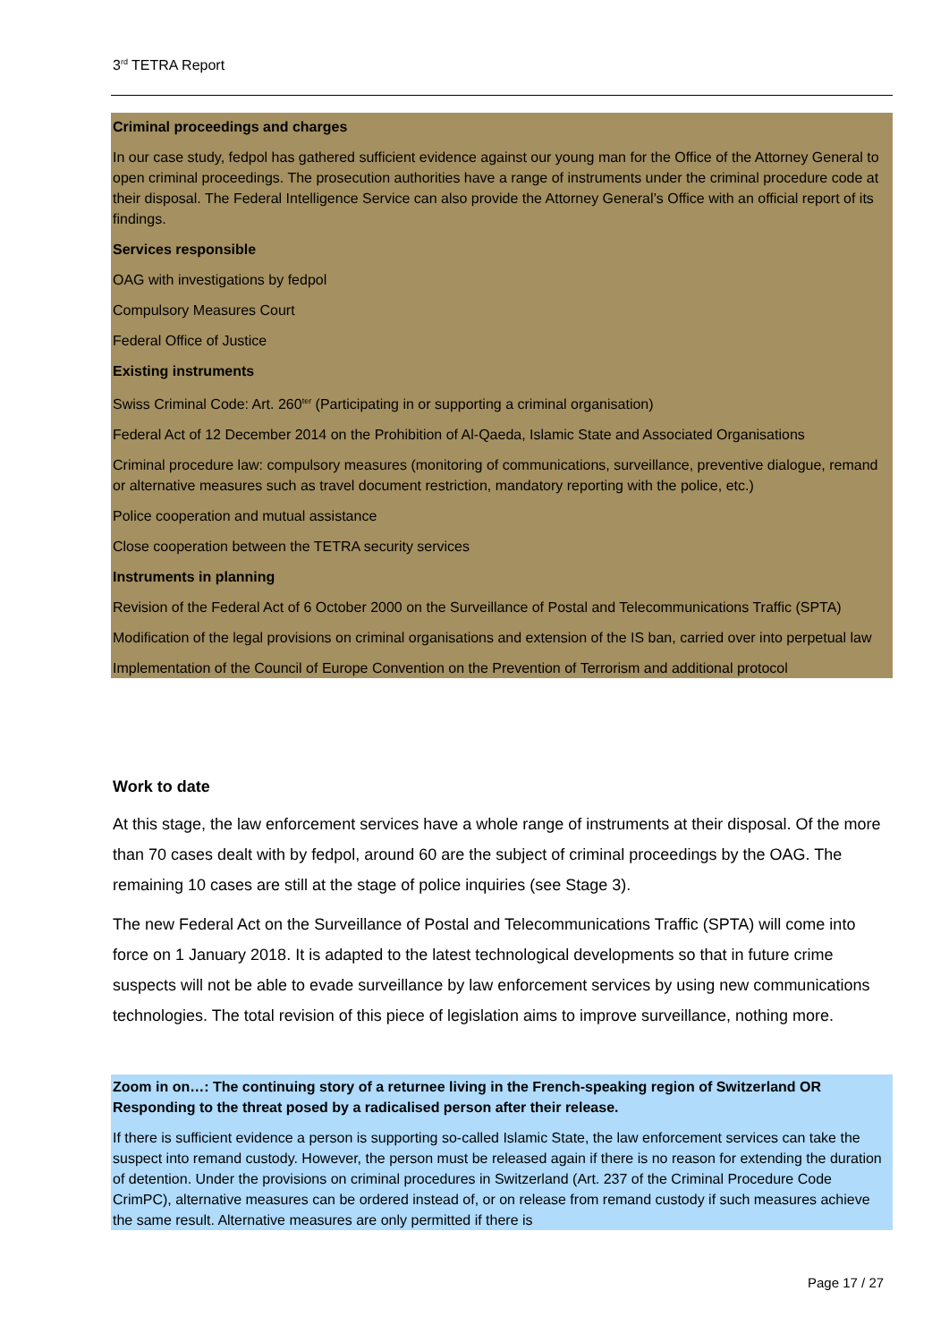3<sup>rd</sup> TETRA Report
Criminal proceedings and charges
In our case study, fedpol has gathered sufficient evidence against our young man for the Office of the Attorney General to open criminal proceedings. The prosecution authorities have a range of instruments under the criminal procedure code at their disposal. The Federal Intelligence Service can also provide the Attorney General’s Office with an official report of its findings.
Services responsible
OAG with investigations by fedpol
Compulsory Measures Court
Federal Office of Justice
Existing instruments
Swiss Criminal Code: Art. 260<sup>ter</sup> (Participating in or supporting a criminal organisation)
Federal Act of 12 December 2014 on the Prohibition of Al-Qaeda, Islamic State and Associated Organisations
Criminal procedure law: compulsory measures (monitoring of communications, surveillance, preventive dialogue, remand or alternative measures such as travel document restriction, mandatory reporting with the police, etc.)
Police cooperation and mutual assistance
Close cooperation between the TETRA security services
Instruments in planning
Revision of the Federal Act of 6 October 2000 on the Surveillance of Postal and Telecommunications Traffic (SPTA)
Modification of the legal provisions on criminal organisations and extension of the IS ban, carried over into perpetual law
Implementation of the Council of Europe Convention on the Prevention of Terrorism and additional protocol
Work to date
At this stage, the law enforcement services have a whole range of instruments at their disposal. Of the more than 70 cases dealt with by fedpol, around 60 are the subject of criminal proceedings by the OAG. The remaining 10 cases are still at the stage of police inquiries (see Stage 3).
The new Federal Act on the Surveillance of Postal and Telecommunications Traffic (SPTA) will come into force on 1 January 2018. It is adapted to the latest technological developments so that in future crime suspects will not be able to evade surveillance by law enforcement services by using new communications technologies. The total revision of this piece of legislation aims to improve surveillance, nothing more.
Zoom in on…: The continuing story of a returnee living in the French-speaking region of Switzerland OR Responding to the threat posed by a radicalised person after their release.
If there is sufficient evidence a person is supporting so-called Islamic State, the law enforcement services can take the suspect into remand custody. However, the person must be released again if there is no reason for extending the duration of detention. Under the provisions on criminal procedures in Switzerland (Art. 237 of the Criminal Procedure Code CrimPC), alternative measures can be ordered instead of, or on release from remand custody if such measures achieve the same result. Alternative measures are only permitted if there is
Page 17 / 27